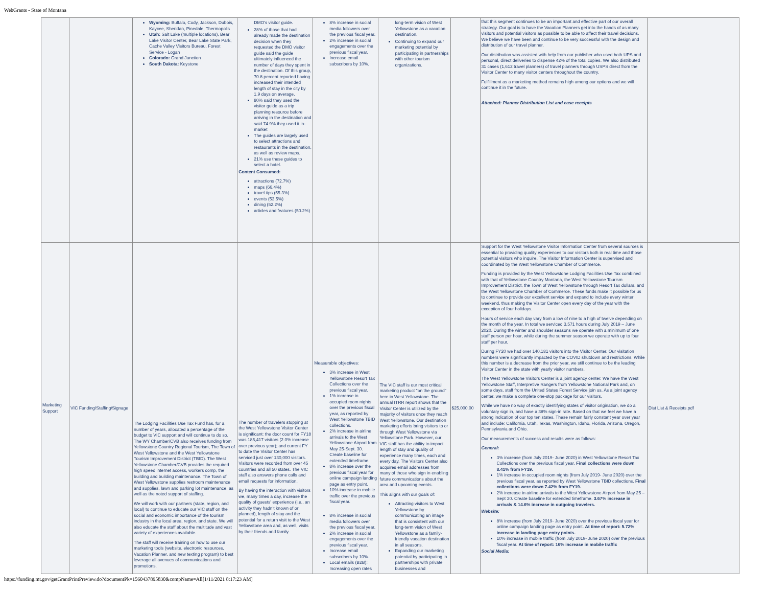WebGrants - State of Montana
| | | Wyoming: Buffalo, Cody, Jackson, Dubois, Kaycee, Sheridan, Pinedale, Thermopolis Utah: Salt Lake (multiple locations), Bear Lake Visitor Center, Bear Lake State Park, Cache Valley Visitors Bureau, Forest Service - Logan Colorado: Grand Junction South Dakota: Keystone | DMO's visitor guide. 28% of those that had already made the destination decision when they requested the DMO visitor guide said the guide ultimately influenced the number of days they spent in the destination. Of this group, 70.8 percent reported having increased their intended length of stay in the city by 1.9 days on average. 80% said they used the visitor guide as a trip planning resource before arriving in the destination and said 74.9% they used it in-market The guides are largely used to select attractions and restaurants in the destination, as well as review maps. 21% use these guides to select a hotel. Content Consumed: attractions (72.7%) maps (66.4%) travel tips (55.3%) events (53.5%) dining (52.2%) articles and features (50.2%) | 8% increase in social media followers over the previous fiscal year. 2% increase in social engagements over the previous fiscal year. Increase email subscribers by 10%. | long-term vision of West Yellowstone as a vacation destination. Continuing to expand our marketing potential by participating in partnerships with other tourism organizations. | | that this segment continues to be an important and effective part of our overall strategy. Our goal is to have the Vacation Planners get into the hands of as many visitors and potential visitors as possible to be able to affect their travel decisions. We believe we have been and continue to be very successful with the design and distribution of our travel planner. Our distribution was assisted with help from our publisher who used both UPS and personal, direct deliveries to dispense 42% of the total copies. We also distributed 31 cases (1,612 travel planners) of travel planners through USPS direct from the Visitor Center to many visitor centers throughout the country. Fulfillment as a marketing method remains high among our options and we will continue it in the future. Attached: Planner Distribution List and case receipts | |
| Marketing Support | VIC Funding/Staffing/Signage | The Lodging Facilities Use Tax Fund has, for a number of years, allocated a percentage of the budget to VIC support and will continue to do so. The WY Chamber/CVB also receives funding from Yellowstone Country Regional Tourism, The Town of West Yellowstone and the West Yellowstone Tourism Improvement District (TBID). The West Yellowstone Chamber/CVB provides the required high speed internet access, workers comp, the building and building maintenance. The Town of West Yellowstone supplies restroom maintenance and supplies, lawn and parking lot maintenance, as well as the noted support of staffing. We will work with our partners (state, region, and local) to continue to educate our VIC staff on the social and economic importance of the tourism industry in the local area, region, and state. We will also educate the staff about the multitude and vast variety of experiences available. The staff will receive training on how to use our marketing tools (website, electronic resources, Vacation Planner, and new texting program) to best leverage all avenues of communications and promotions. | The number of travelers stopping at the West Yellowstone Visitor Center is significant: the door count for FY18 was 185,417 visitors (2.0% increase over previous year); and current FY to date the Visitor Center has serviced just over 130,000 visitors. Visitors were recorded from over 45 countries and all 50 states. The VIC staff also answers phone calls and email requests for information. By having the interaction with visitors we, many times a day, increase the quality of guests' experience (i.e., an activity they hadn't known of or planned), length of stay and the potential for a return visit to the West Yellowstone area and, as well, visits by their friends and family. | Measurable objectives: 3% increase in West Yellowstone Resort Tax Collections over the previous fiscal year. 1% increase in occupied room nights over the previous fiscal year, as reported by West Yellowstone TBID collections. 2% increase in airline arrivals to the West Yellowstone Airport from May 25-Sept. 30. Create baseline for extended timeframe. 8% increase over the previous fiscal year for online campaign landing page as entry point. 10% increase in mobile traffic over the previous fiscal year. 8% increase in social media followers over the previous fiscal year. 2% increase in social engagements over the previous fiscal year. Increase email subscribers by 10%. Local emails (B2B): Increasing open rates | The VIC staff is our most critical marketing product "on the ground" here in West Yellowstone. The annual ITRR report shows that the Visitor Center is utilized by the majority of visitors once they reach West Yellowstone. Our destination marketing efforts bring visitors to or through West Yellowstone via Yellowstone Park. However, our VIC staff has the ability to impact length of stay and quality of experience many times, each and every day. The Visitors Center also acquires email addresses from many of those who sign in enabling future communications about the area and upcoming events. This aligns with our goals of: Attracting visitors to West Yellowstone by communicating an image that is consistent with our long-term vision of West Yellowstone as a family-friendly vacation destination in all seasons. Expanding our marketing potential by participating in partnerships with private businesses and | $25,000.00 | Support for the West Yellowstone Visitor Information Center from several sources is essential to providing quality experiences to our visitors both in real time and those potential visitors who inquire. The Visitor Information Center is supervised and coordinated by the West Yellowstone Chamber of Commerce. Funding is provided by the West Yellowstone Lodging Facilities Use Tax combined with that of Yellowstone Country Montana, the West Yellowstone Tourism Improvement District, the Town of West Yellowstone through Resort Tax dollars, and the West Yellowstone Chamber of Commerce. These funds make it possible for us to continue to provide our excellent service and expand to include every winter weekend, thus making the Visitor Center open every day of the year with the exception of four holidays. Hours of service each day vary from a low of nine to a high of twelve depending on the month of the year. In total we serviced 3,571 hours during July 2019 – June 2020. During the winter and shoulder seasons we operate with a minimum of one staff person per hour, while during the summer season we operate with up to four staff per hour. During FY20 we had over 140,181 visitors into the Visitor Center. Our visitation numbers were significantly impacted by the COVID shutdown and restrictions. While this number is a decrease from the prior year, we still continue to be the leading Visitor Center in the state with yearly visitor numbers. The West Yellowstone Visitors Center is a joint agency center. We have the West Yellowstone Staff, Interpretive Rangers from Yellowstone National Park and, on some days, staff from the United States Forest Service join us. As a joint agency center, we make a complete one-stop package for our visitors. While we have no way of exactly identifying states of visitor origination, we do a voluntary sign in, and have a 38% sign-in rate. Based on that we feel we have a strong indication of our top ten states. These remain fairly constant year over year and include: California, Utah, Texas, Washington, Idaho, Florida, Arizona, Oregon, Pennsylvania and Ohio. Our measurements of success and results were as follows: General: 3% increase (from July 2019- June 2020) in West Yellowstone Resort Tax Collections over the previous fiscal year. Final collections were down 8.41% from FY19. 1% increase in occupied room nights (from July 2019- June 2020) over the previous fiscal year, as reported by West Yellowstone TBID collections. Final collections were down 7.42% from FY19. 2% increase in airline arrivals to the West Yellowstone Airport from May 25 – Sept 30. Create baseline for extended timeframe. 3.67% increase in arrivals & 14.6% increase in outgoing travelers. Website: 8% increase (from July 2019- June 2020) over the previous fiscal year for online campaign landing page as entry point. At time of report: 5.72% increase in landing page entry points. 10% increase in mobile traffic (from July 2019- June 2020) over the previous fiscal year. At time of report: 16% increase in mobile traffic Social Media: | Dist List & Receipts.pdf |
https://funding.mt.gov/getGrantPrintPreview.do?documentPk=1560437895830&compName=All[1/11/2021 8:17:23 AM]